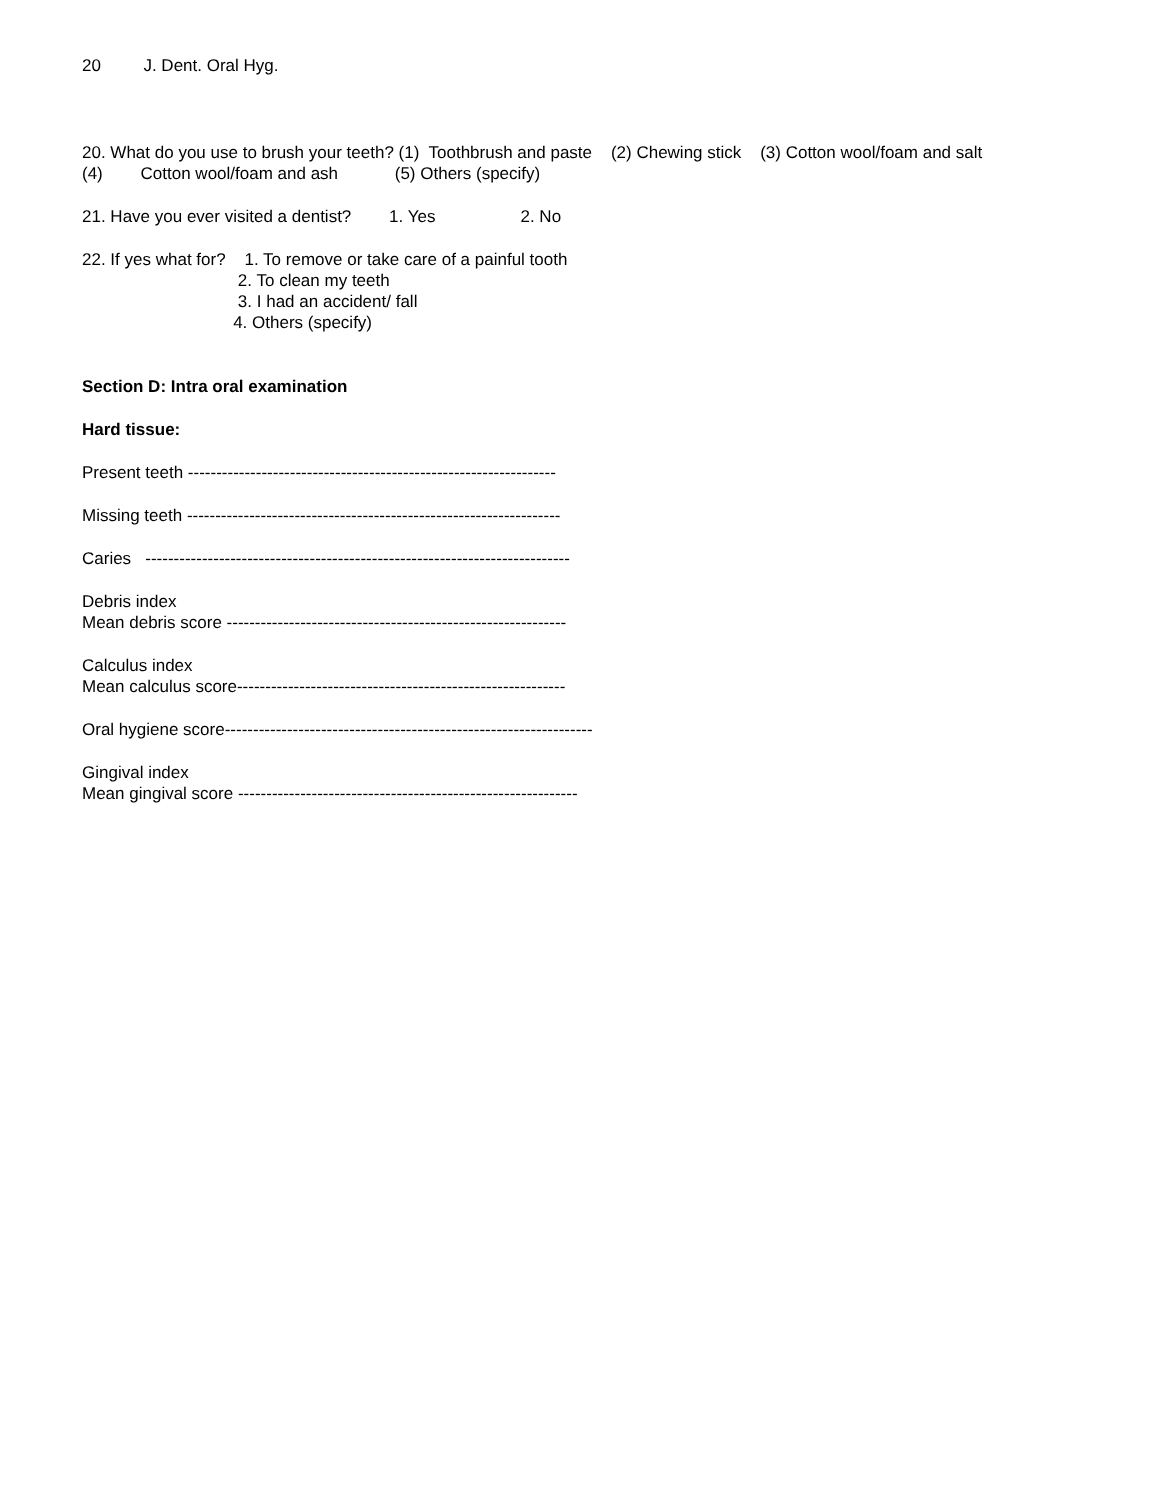20 J. Dent. Oral Hyg.
20. What do you use to brush your teeth? (1) Toothbrush and paste (2) Chewing stick (3) Cotton wool/foam and salt
(4) Cotton wool/foam and ash (5) Others (specify)
21. Have you ever visited a dentist? 1. Yes 2. No
22. If yes what for? 1. To remove or take care of a painful tooth
2. To clean my teeth
3. I had an accident/ fall
4. Others (specify)
Section D: Intra oral examination
Hard tissue:
Present teeth -----------------------------------------------------------------
Missing teeth ------------------------------------------------------------------
Caries ---------------------------------------------------------------------------
Debris index
Mean debris score ------------------------------------------------------------
Calculus index
Mean calculus score----------------------------------------------------------
Oral hygiene score-----------------------------------------------------------------
Gingival index
Mean gingival score ------------------------------------------------------------